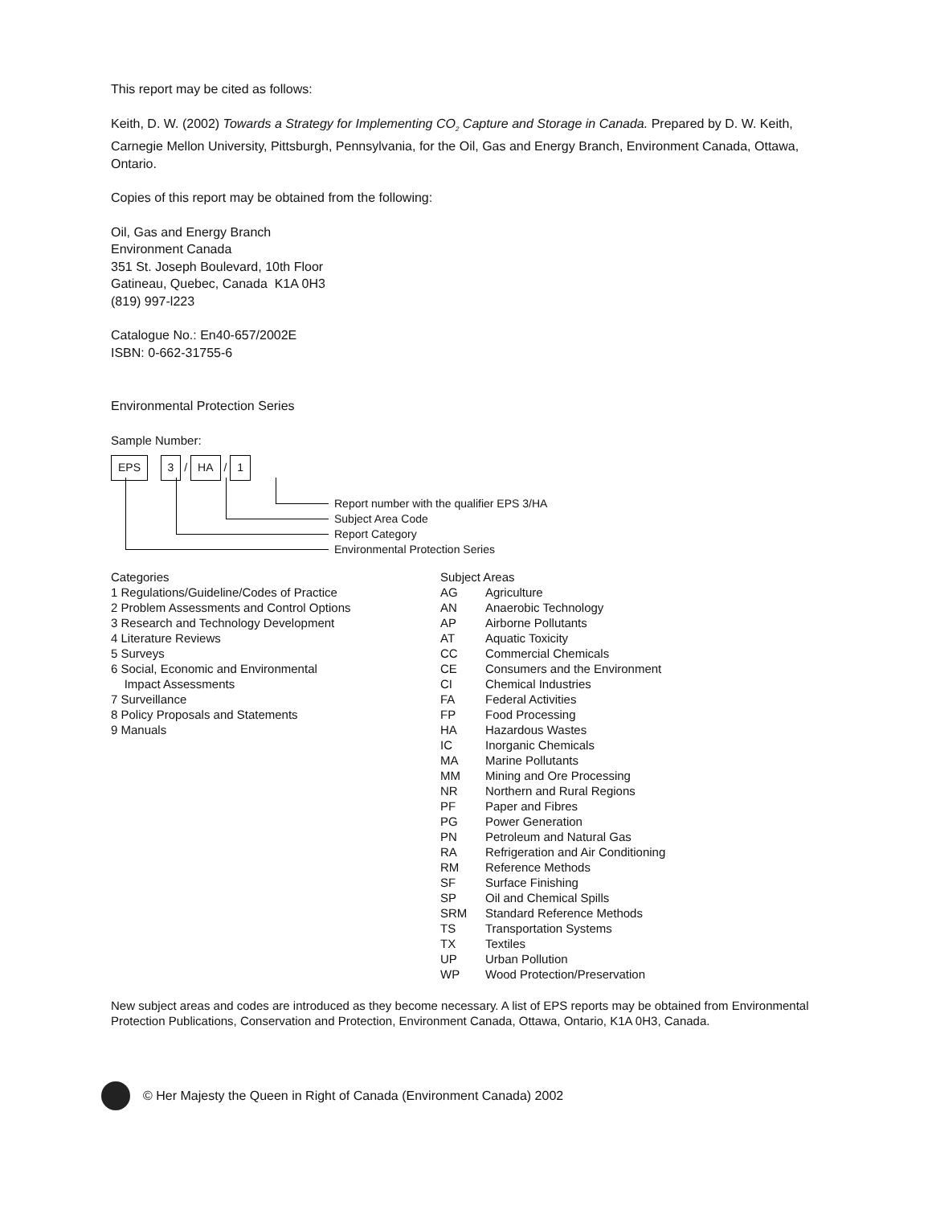This report may be cited as follows:
Keith, D. W. (2002) Towards a Strategy for Implementing CO<sub>2</sub> Capture and Storage in Canada. Prepared by D. W. Keith, Carnegie Mellon University, Pittsburgh, Pennsylvania, for the Oil, Gas and Energy Branch, Environment Canada, Ottawa, Ontario.
Copies of this report may be obtained from the following:
Oil, Gas and Energy Branch
Environment Canada
351 St. Joseph Boulevard, 10th Floor
Gatineau, Quebec, Canada K1A 0H3
(819) 997-l223
Catalogue No.: En40-657/2002E
ISBN: 0-662-31755-6
Environmental Protection Series
Sample Number:
EPS 3 / HA / 1
Report number with the qualifier EPS 3/HA
Subject Area Code
Report Category
Environmental Protection Series
Categories
1 Regulations/Guideline/Codes of Practice
2 Problem Assessments and Control Options
3 Research and Technology Development
4 Literature Reviews
5 Surveys
6 Social, Economic and Environmental
Impact Assessments
7 Surveillance
8 Policy Proposals and Statements
9 Manuals
Subject Areas
AG Agriculture
AN Anaerobic Technology
AP Airborne Pollutants
AT Aquatic Toxicity
CC Commercial Chemicals
CE Consumers and the Environment
CI Chemical Industries
FA Federal Activities
FP Food Processing
HA Hazardous Wastes
IC Inorganic Chemicals
MA Marine Pollutants
MM Mining and Ore Processing
NR Northern and Rural Regions
PF Paper and Fibres
PG Power Generation
PN Petroleum and Natural Gas
RA Refrigeration and Air Conditioning
RM Reference Methods
SF Surface Finishing
SP Oil and Chemical Spills
SRM Standard Reference Methods
TS Transportation Systems
TX Textiles
UP Urban Pollution
WP Wood Protection/Preservation
New subject areas and codes are introduced as they become necessary. A list of EPS reports may be obtained from Environmental Protection Publications, Conservation and Protection, Environment Canada, Ottawa, Ontario, K1A 0H3, Canada.
© Her Majesty the Queen in Right of Canada (Environment Canada) 2002